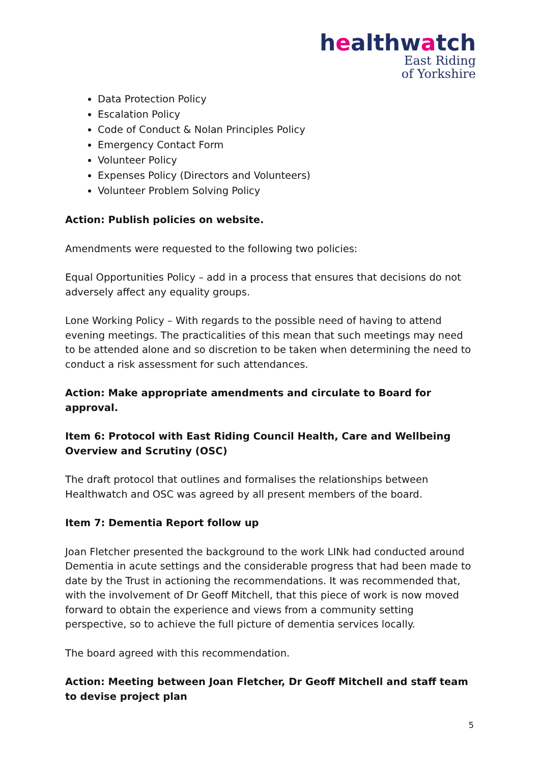healthwatch
East Riding
of Yorkshire
Data Protection Policy
Escalation Policy
Code of Conduct & Nolan Principles Policy
Emergency Contact Form
Volunteer Policy
Expenses Policy (Directors and Volunteers)
Volunteer Problem Solving Policy
Action: Publish policies on website.
Amendments were requested to the following two policies:
Equal Opportunities Policy – add in a process that ensures that decisions do not adversely affect any equality groups.
Lone Working Policy – With regards to the possible need of having to attend evening meetings. The practicalities of this mean that such meetings may need to be attended alone and so discretion to be taken when determining the need to conduct a risk assessment for such attendances.
Action: Make appropriate amendments and circulate to Board for approval.
Item 6: Protocol with East Riding Council Health, Care and Wellbeing Overview and Scrutiny (OSC)
The draft protocol that outlines and formalises the relationships between Healthwatch and OSC was agreed by all present members of the board.
Item 7: Dementia Report follow up
Joan Fletcher presented the background to the work LINk had conducted around Dementia in acute settings and the considerable progress that had been made to date by the Trust in actioning the recommendations. It was recommended that, with the involvement of Dr Geoff Mitchell, that this piece of work is now moved forward to obtain the experience and views from a community setting perspective, so to achieve the full picture of dementia services locally.
The board agreed with this recommendation.
Action: Meeting between Joan Fletcher, Dr Geoff Mitchell and staff team to devise project plan
5